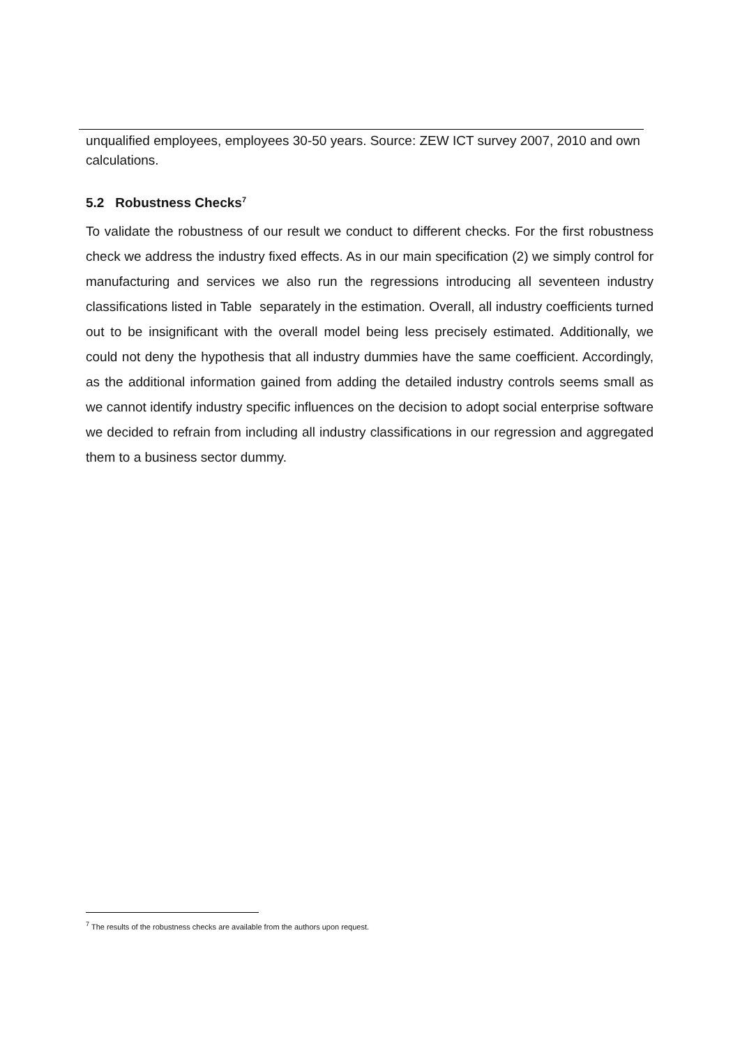unqualified employees, employees 30-50 years. Source: ZEW ICT survey 2007, 2010 and own calculations.
5.2 Robustness Checks<sup>7</sup>
To validate the robustness of our result we conduct to different checks. For the first robustness check we address the industry fixed effects. As in our main specification (2) we simply control for manufacturing and services we also run the regressions introducing all seventeen industry classifications listed in Table separately in the estimation. Overall, all industry coefficients turned out to be insignificant with the overall model being less precisely estimated. Additionally, we could not deny the hypothesis that all industry dummies have the same coefficient. Accordingly, as the additional information gained from adding the detailed industry controls seems small as we cannot identify industry specific influences on the decision to adopt social enterprise software we decided to refrain from including all industry classifications in our regression and aggregated them to a business sector dummy.
<sup>7</sup> The results of the robustness checks are available from the authors upon request.